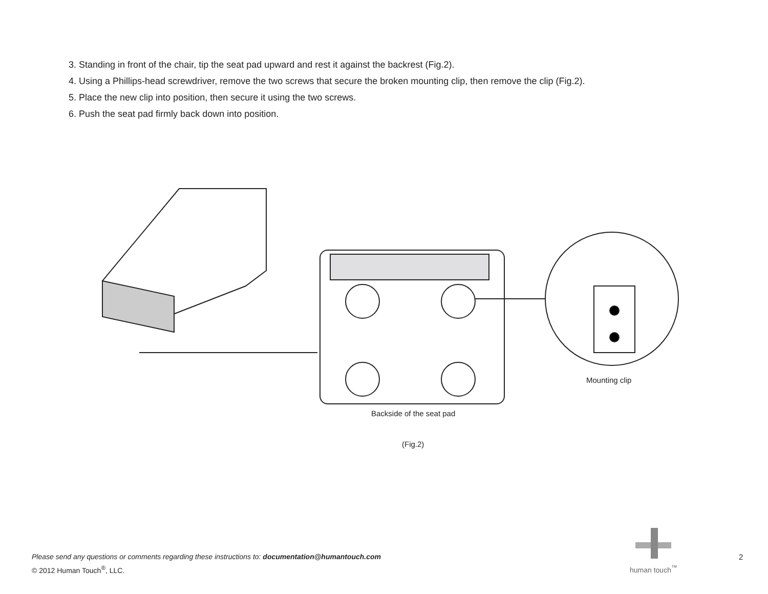3. Standing in front of the chair, tip the seat pad upward and rest it against the backrest (Fig.2).
4. Using a Phillips-head screwdriver, remove the two screws that secure the broken mounting clip, then remove the clip (Fig.2).
5. Place the new clip into position, then secure it using the two screws.
6. Push the seat pad firmly back down into position.
Backside of the seat pad
Mounting clip
(Fig.2)
Please send any questions or comments regarding these instructions to: documentation@humantouch.com
© 2012 Human Touch<sup>®</sup>, LLC.
human touch<sup>™</sup>
2